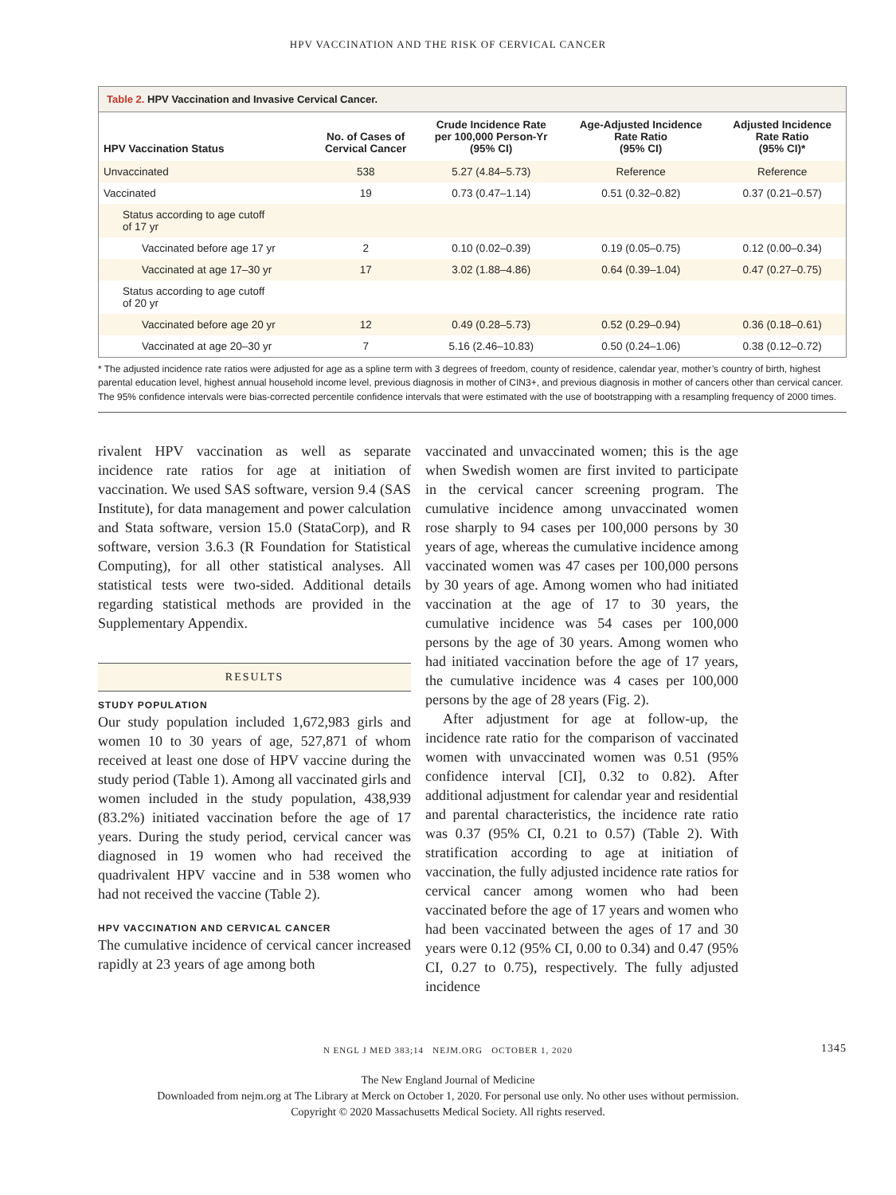HPV VACCINATION AND THE RISK OF CERVICAL CANCER
Table 2. HPV Vaccination and Invasive Cervical Cancer.
| HPV Vaccination Status | No. of Cases of Cervical Cancer | Crude Incidence Rate per 100,000 Person-Yr (95% CI) | Age-Adjusted Incidence Rate Ratio (95% CI) | Adjusted Incidence Rate Ratio (95% CI)* |
| --- | --- | --- | --- | --- |
| Unvaccinated | 538 | 5.27 (4.84–5.73) | Reference | Reference |
| Vaccinated | 19 | 0.73 (0.47–1.14) | 0.51 (0.32–0.82) | 0.37 (0.21–0.57) |
| Status according to age cutoff of 17 yr | | | | |
| Vaccinated before age 17 yr | 2 | 0.10 (0.02–0.39) | 0.19 (0.05–0.75) | 0.12 (0.00–0.34) |
| Vaccinated at age 17–30 yr | 17 | 3.02 (1.88–4.86) | 0.64 (0.39–1.04) | 0.47 (0.27–0.75) |
| Status according to age cutoff of 20 yr | | | | |
| Vaccinated before age 20 yr | 12 | 0.49 (0.28–5.73) | 0.52 (0.29–0.94) | 0.36 (0.18–0.61) |
| Vaccinated at age 20–30 yr | 7 | 5.16 (2.46–10.83) | 0.50 (0.24–1.06) | 0.38 (0.12–0.72) |
* The adjusted incidence rate ratios were adjusted for age as a spline term with 3 degrees of freedom, county of residence, calendar year, mother’s country of birth, highest parental education level, highest annual household income level, previous diagnosis in mother of CIN3+, and previous diagnosis in mother of cancers other than cervical cancer. The 95% confidence intervals were bias-corrected percentile confidence intervals that were estimated with the use of bootstrapping with a resampling frequency of 2000 times.
rivalent HPV vaccination as well as separate incidence rate ratios for age at initiation of vaccination. We used SAS software, version 9.4 (SAS Institute), for data management and power calculation and Stata software, version 15.0 (StataCorp), and R software, version 3.6.3 (R Foundation for Statistical Computing), for all other statistical analyses. All statistical tests were two-sided. Additional details regarding statistical methods are provided in the Supplementary Appendix.
RESULTS
STUDY POPULATION
Our study population included 1,672,983 girls and women 10 to 30 years of age, 527,871 of whom received at least one dose of HPV vaccine during the study period (Table 1). Among all vaccinated girls and women included in the study population, 438,939 (83.2%) initiated vaccination before the age of 17 years. During the study period, cervical cancer was diagnosed in 19 women who had received the quadrivalent HPV vaccine and in 538 women who had not received the vaccine (Table 2).
HPV VACCINATION AND CERVICAL CANCER
The cumulative incidence of cervical cancer increased rapidly at 23 years of age among both
vaccinated and unvaccinated women; this is the age when Swedish women are first invited to participate in the cervical cancer screening program. The cumulative incidence among unvaccinated women rose sharply to 94 cases per 100,000 persons by 30 years of age, whereas the cumulative incidence among vaccinated women was 47 cases per 100,000 persons by 30 years of age. Among women who had initiated vaccination at the age of 17 to 30 years, the cumulative incidence was 54 cases per 100,000 persons by the age of 30 years. Among women who had initiated vaccination before the age of 17 years, the cumulative incidence was 4 cases per 100,000 persons by the age of 28 years (Fig. 2).
After adjustment for age at follow-up, the incidence rate ratio for the comparison of vaccinated women with unvaccinated women was 0.51 (95% confidence interval [CI], 0.32 to 0.82). After additional adjustment for calendar year and residential and parental characteristics, the incidence rate ratio was 0.37 (95% CI, 0.21 to 0.57) (Table 2). With stratification according to age at initiation of vaccination, the fully adjusted incidence rate ratios for cervical cancer among women who had been vaccinated before the age of 17 years and women who had been vaccinated between the ages of 17 and 30 years were 0.12 (95% CI, 0.00 to 0.34) and 0.47 (95% CI, 0.27 to 0.75), respectively. The fully adjusted incidence
N ENGL J MED 383;14 NEJM.ORG OCTOBER 1, 2020 1345
The New England Journal of Medicine
Downloaded from nejm.org at The Library at Merck on October 1, 2020. For personal use only. No other uses without permission.
Copyright © 2020 Massachusetts Medical Society. All rights reserved.